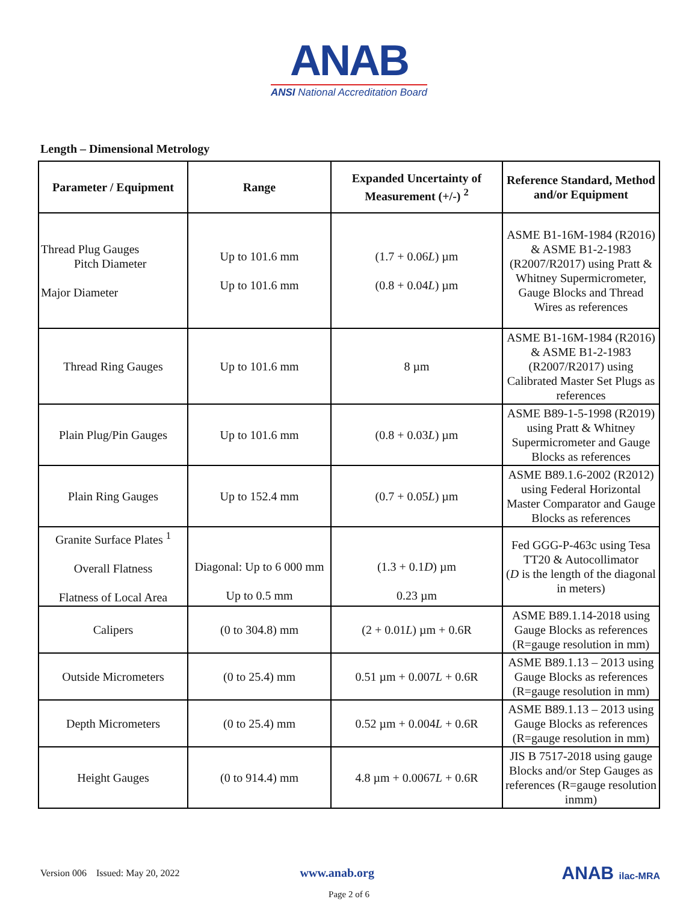ANAB
ANSI National Accreditation Board
Length – Dimensional Metrology
| Parameter / Equipment | Range | Expanded Uncertainty of Measurement (+/-) <sup>2</sup> | Reference Standard, Method and/or Equipment |
| --- | --- | --- | --- |
| Thread Plug Gauges Pitch Diameter Major Diameter | Up to 101.6 mm Up to 101.6 mm | (1.7 + 0.06 L ) µm (0.8 + 0.04 L ) µm | ASME B1-16M-1984 (R2016) & ASME B1-2-1983 (R2007/R2017) using Pratt & Whitney Supermicrometer, Gauge Blocks and Thread Wires as references |
| Thread Ring Gauges | Up to 101.6 mm | 8 µm | ASME B1-16M-1984 (R2016) & ASME B1-2-1983 (R2007/R2017) using Calibrated Master Set Plugs as references |
| Plain Plug/Pin Gauges | Up to 101.6 mm | (0.8 + 0.03 L ) µm | ASME B89-1-5-1998 (R2019) using Pratt & Whitney Supermicrometer and Gauge Blocks as references |
| Plain Ring Gauges | Up to 152.4 mm | (0.7 + 0.05 L ) µm | ASME B89.1.6-2002 (R2012) using Federal Horizontal Master Comparator and Gauge Blocks as references |
| Granite Surface Plates <sup>1</sup> Overall Flatness Flatness of Local Area | Diagonal: Up to 6 000 mm Up to 0.5 mm | (1.3 + 0.1 D ) µm 0.23 µm | Fed GGG-P-463c using Tesa TT20 & Autocollimator ( D is the length of the diagonal in meters) |
| Calipers | (0 to 304.8) mm | (2 + 0.01 L ) µm + 0.6R | ASME B89.1.14-2018 using Gauge Blocks as references (R=gauge resolution in mm) |
| Outside Micrometers | (0 to 25.4) mm | 0.51 µm + 0.007 L + 0.6R | ASME B89.1.13 – 2013 using Gauge Blocks as references (R=gauge resolution in mm) |
| Depth Micrometers | (0 to 25.4) mm | 0.52 µm + 0.004 L + 0.6R | ASME B89.1.13 – 2013 using Gauge Blocks as references (R=gauge resolution in mm) |
| Height Gauges | (0 to 914.4) mm | 4.8 µm + 0.0067 L + 0.6R | JIS B 7517-2018 using gauge Blocks and/or Step Gauges as references (R=gauge resolution inmm) |
Version 006 Issued: May 20, 2022 www.anab.org ANAB ilac-MRA
Page 2 of 6